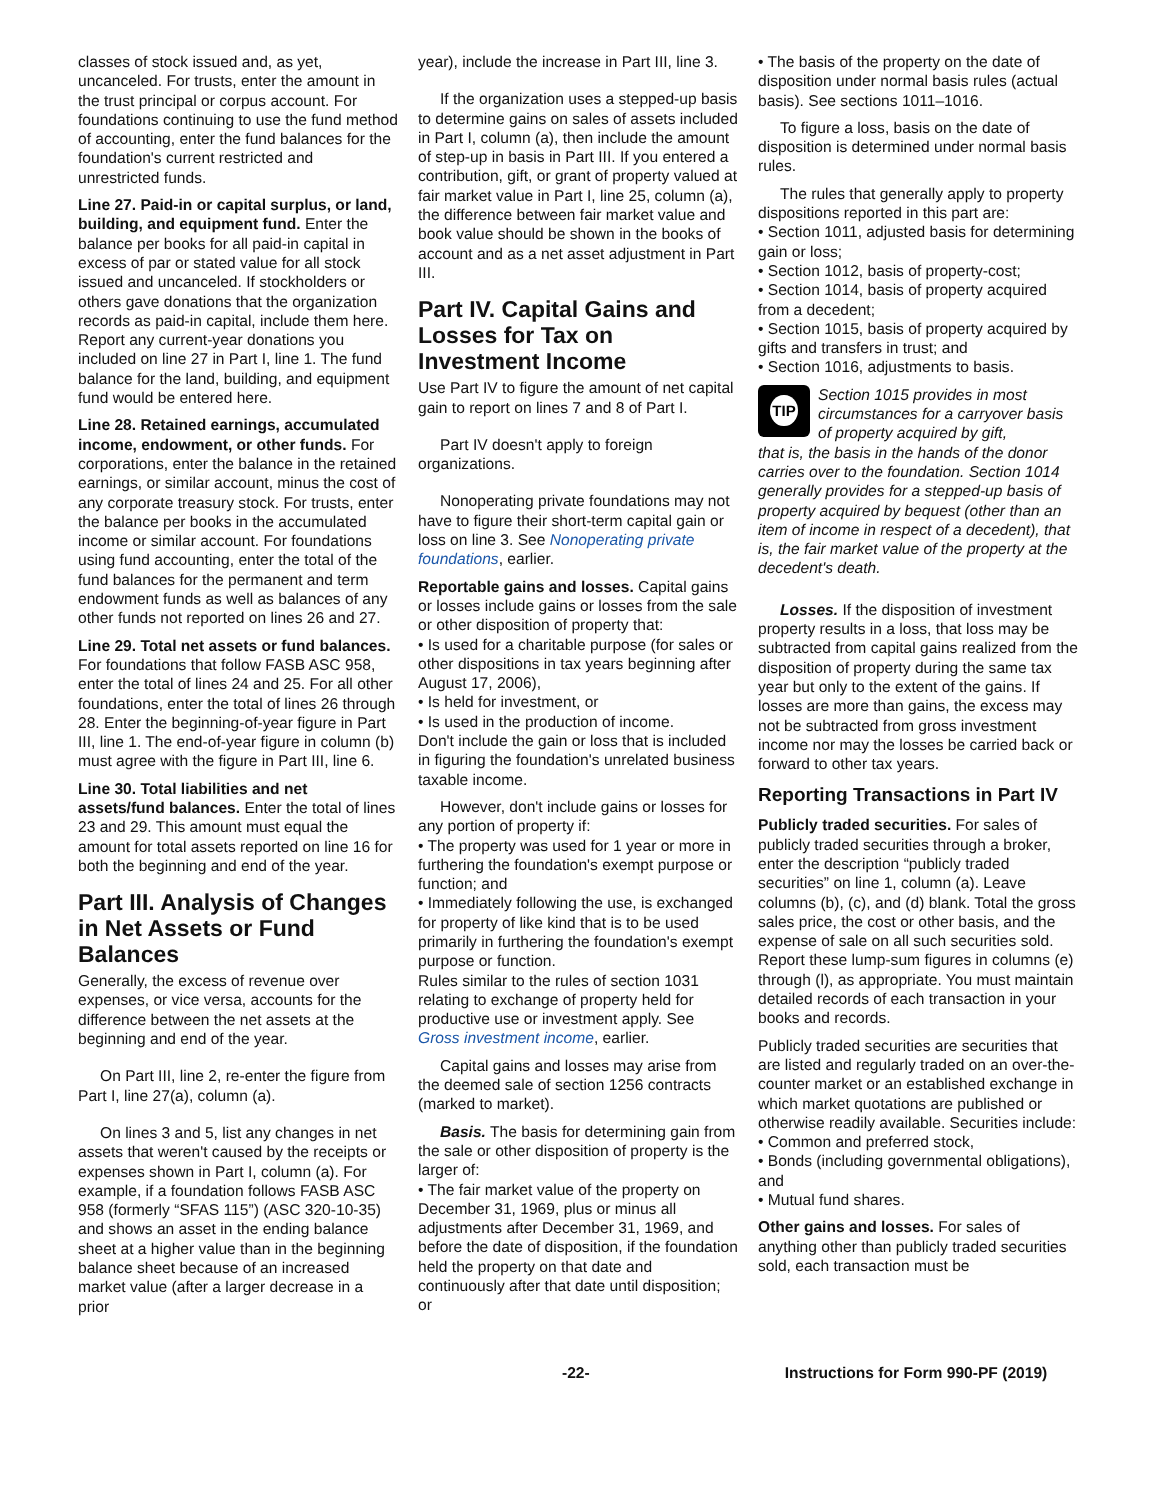classes of stock issued and, as yet, uncanceled. For trusts, enter the amount in the trust principal or corpus account. For foundations continuing to use the fund method of accounting, enter the fund balances for the foundation's current restricted and unrestricted funds.
Line 27. Paid-in or capital surplus, or land, building, and equipment fund. Enter the balance per books for all paid-in capital in excess of par or stated value for all stock issued and uncanceled. If stockholders or others gave donations that the organization records as paid-in capital, include them here. Report any current-year donations you included on line 27 in Part I, line 1. The fund balance for the land, building, and equipment fund would be entered here.
Line 28. Retained earnings, accumulated income, endowment, or other funds. For corporations, enter the balance in the retained earnings, or similar account, minus the cost of any corporate treasury stock. For trusts, enter the balance per books in the accumulated income or similar account. For foundations using fund accounting, enter the total of the fund balances for the permanent and term endowment funds as well as balances of any other funds not reported on lines 26 and 27.
Line 29. Total net assets or fund balances. For foundations that follow FASB ASC 958, enter the total of lines 24 and 25. For all other foundations, enter the total of lines 26 through 28. Enter the beginning-of-year figure in Part III, line 1. The end-of-year figure in column (b) must agree with the figure in Part III, line 6.
Line 30. Total liabilities and net assets/fund balances. Enter the total of lines 23 and 29. This amount must equal the amount for total assets reported on line 16 for both the beginning and end of the year.
Part III. Analysis of Changes in Net Assets or Fund Balances
Generally, the excess of revenue over expenses, or vice versa, accounts for the difference between the net assets at the beginning and end of the year.
On Part III, line 2, re-enter the figure from Part I, line 27(a), column (a).
On lines 3 and 5, list any changes in net assets that weren't caused by the receipts or expenses shown in Part I, column (a). For example, if a foundation follows FASB ASC 958 (formerly “SFAS 115”) (ASC 320-10-35) and shows an asset in the ending balance sheet at a higher value than in the beginning balance sheet because of an increased market value (after a larger decrease in a prior
year), include the increase in Part III, line 3.
If the organization uses a stepped-up basis to determine gains on sales of assets included in Part I, column (a), then include the amount of step-up in basis in Part III. If you entered a contribution, gift, or grant of property valued at fair market value in Part I, line 25, column (a), the difference between fair market value and book value should be shown in the books of account and as a net asset adjustment in Part III.
Part IV. Capital Gains and Losses for Tax on Investment Income
Use Part IV to figure the amount of net capital gain to report on lines 7 and 8 of Part I.
Part IV doesn't apply to foreign organizations.
Nonoperating private foundations may not have to figure their short-term capital gain or loss on line 3. See Nonoperating private foundations, earlier.
Reportable gains and losses. Capital gains or losses include gains or losses from the sale or other disposition of property that:
• Is used for a charitable purpose (for sales or other dispositions in tax years beginning after August 17, 2006),
• Is held for investment, or
• Is used in the production of income.
Don't include the gain or loss that is included in figuring the foundation's unrelated business taxable income.
However, don't include gains or losses for any portion of property if:
• The property was used for 1 year or more in furthering the foundation's exempt purpose or function; and
• Immediately following the use, is exchanged for property of like kind that is to be used primarily in furthering the foundation's exempt purpose or function.
Rules similar to the rules of section 1031 relating to exchange of property held for productive use or investment apply. See Gross investment income, earlier.
Capital gains and losses may arise from the deemed sale of section 1256 contracts (marked to market).
Basis. The basis for determining gain from the sale or other disposition of property is the larger of:
• The fair market value of the property on December 31, 1969, plus or minus all adjustments after December 31, 1969, and before the date of disposition, if the foundation held the property on that date and continuously after that date until disposition; or
• The basis of the property on the date of disposition under normal basis rules (actual basis). See sections 1011–1016.
To figure a loss, basis on the date of disposition is determined under normal basis rules.
The rules that generally apply to property dispositions reported in this part are:
• Section 1011, adjusted basis for determining gain or loss;
• Section 1012, basis of property-cost;
• Section 1014, basis of property acquired from a decedent;
• Section 1015, basis of property acquired by gifts and transfers in trust; and
• Section 1016, adjustments to basis.
TIP
Section 1015 provides in most circumstances for a carryover basis of property acquired by gift,
that is, the basis in the hands of the donor carries over to the foundation. Section 1014 generally provides for a stepped-up basis of property acquired by bequest (other than an item of income in respect of a decedent), that is, the fair market value of the property at the decedent's death.
Losses. If the disposition of investment property results in a loss, that loss may be subtracted from capital gains realized from the disposition of property during the same tax year but only to the extent of the gains. If losses are more than gains, the excess may not be subtracted from gross investment income nor may the losses be carried back or forward to other tax years.
Reporting Transactions in Part IV
Publicly traded securities. For sales of publicly traded securities through a broker, enter the description “publicly traded securities” on line 1, column (a). Leave columns (b), (c), and (d) blank. Total the gross sales price, the cost or other basis, and the expense of sale on all such securities sold. Report these lump-sum figures in columns (e) through (l), as appropriate. You must maintain detailed records of each transaction in your books and records.
Publicly traded securities are securities that are listed and regularly traded on an over-the-counter market or an established exchange in which market quotations are published or otherwise readily available. Securities include:
• Common and preferred stock,
• Bonds (including governmental obligations), and
• Mutual fund shares.
Other gains and losses. For sales of anything other than publicly traded securities sold, each transaction must be
-22- Instructions for Form 990-PF (2019)